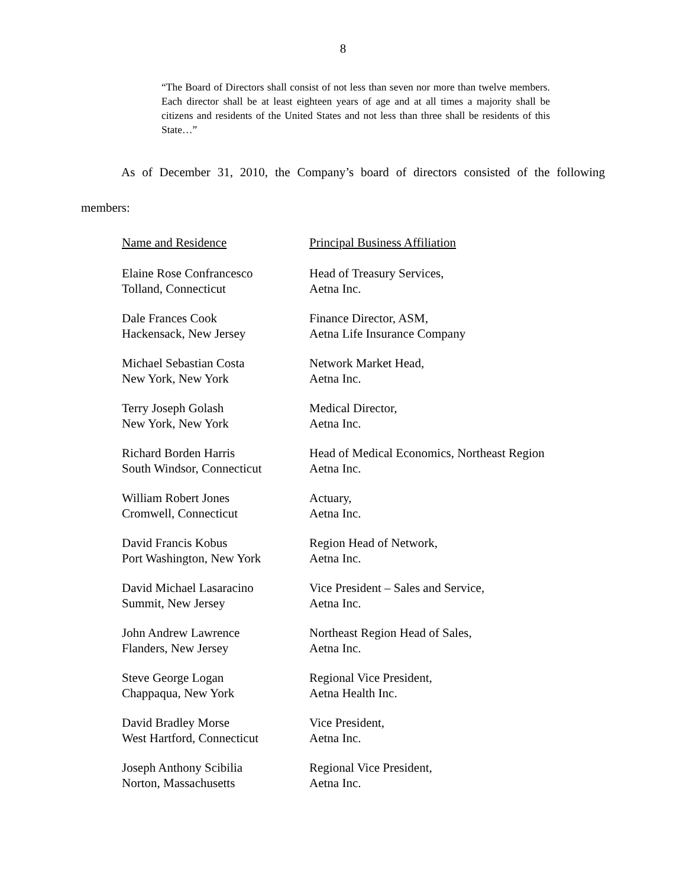8
“The Board of Directors shall consist of not less than seven nor more than twelve members. Each director shall be at least eighteen years of age and at all times a majority shall be citizens and residents of the United States and not less than three shall be residents of this State…”
As of December 31, 2010, the Company’s board of directors consisted of the following members:
| Name and Residence | Principal Business Affiliation |
| --- | --- |
| Elaine Rose Confrancesco Tolland, Connecticut | Head of Treasury Services, Aetna Inc. |
| Dale Frances Cook Hackensack, New Jersey | Finance Director, ASM, Aetna Life Insurance Company |
| Michael Sebastian Costa New York, New York | Network Market Head, Aetna Inc. |
| Terry Joseph Golash New York, New York | Medical Director, Aetna Inc. |
| Richard Borden Harris South Windsor, Connecticut | Head of Medical Economics, Northeast Region Aetna Inc. |
| William Robert Jones Cromwell, Connecticut | Actuary, Aetna Inc. |
| David Francis Kobus Port Washington, New York | Region Head of Network, Aetna Inc. |
| David Michael Lasaracino Summit, New Jersey | Vice President – Sales and Service, Aetna Inc. |
| John Andrew Lawrence Flanders, New Jersey | Northeast Region Head of Sales, Aetna Inc. |
| Steve George Logan Chappaqua, New York | Regional Vice President, Aetna Health Inc. |
| David Bradley Morse West Hartford, Connecticut | Vice President, Aetna Inc. |
| Joseph Anthony Scibilia Norton, Massachusetts | Regional Vice President, Aetna Inc. |